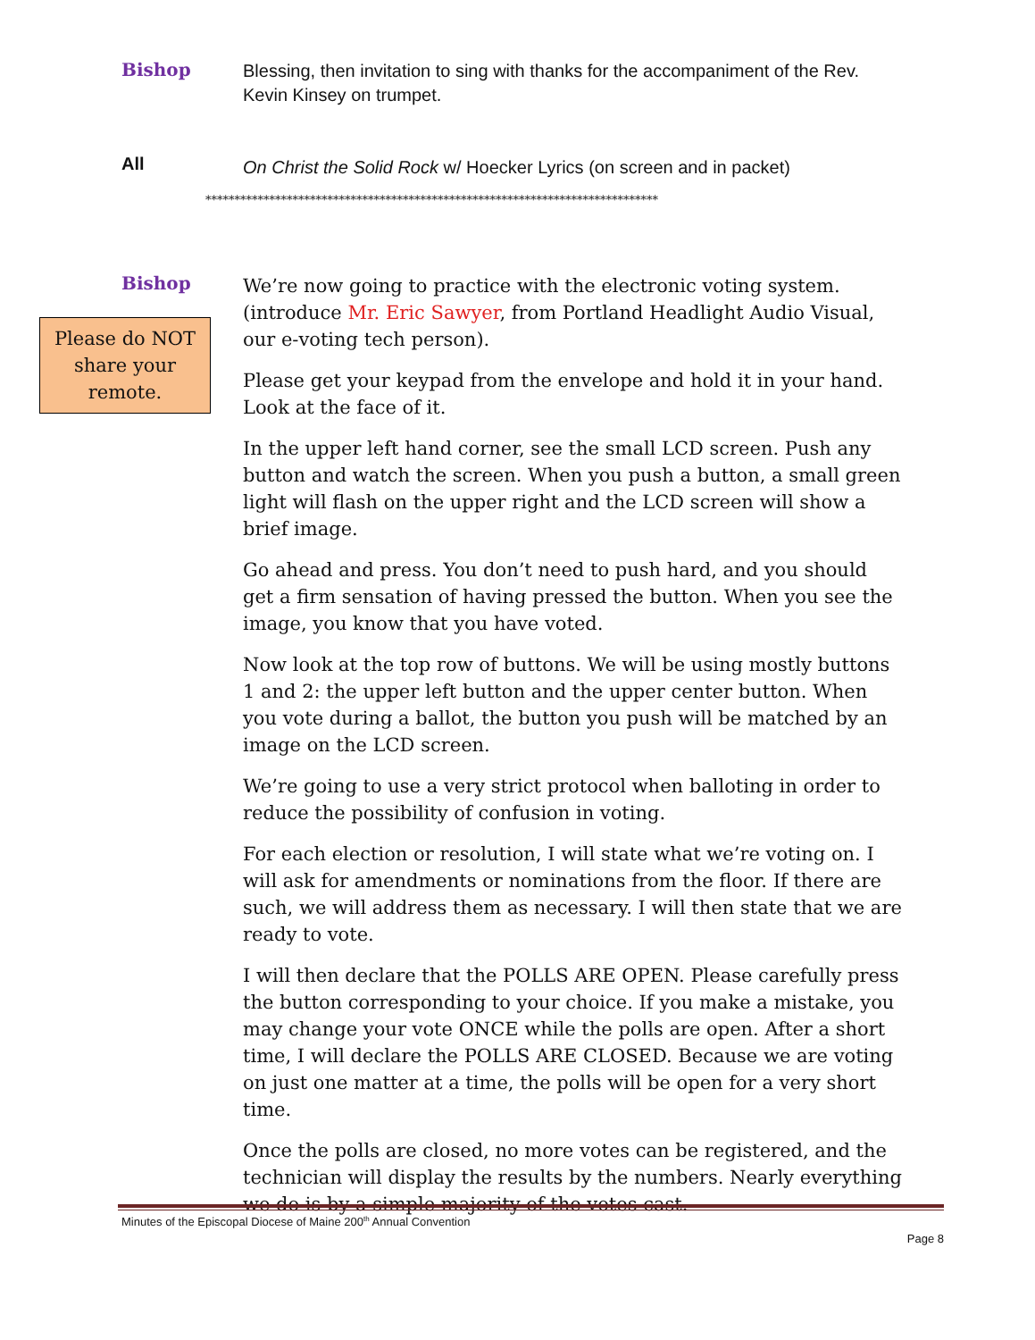Bishop
Blessing, then invitation to sing with thanks for the accompaniment of the Rev. Kevin Kinsey on trumpet.
All
On Christ the Solid Rock w/ Hoecker Lyrics (on screen and in packet)
******************************************************************************
Bishop
Please do NOT share your remote.
We’re now going to practice with the electronic voting system. (introduce Mr. Eric Sawyer, from Portland Headlight Audio Visual, our e-voting tech person).
Please get your keypad from the envelope and hold it in your hand. Look at the face of it.
In the upper left hand corner, see the small LCD screen. Push any button and watch the screen. When you push a button, a small green light will flash on the upper right and the LCD screen will show a brief image.
Go ahead and press. You don’t need to push hard, and you should get a firm sensation of having pressed the button. When you see the image, you know that you have voted.
Now look at the top row of buttons. We will be using mostly buttons 1 and 2: the upper left button and the upper center button. When you vote during a ballot, the button you push will be matched by an image on the LCD screen.
We’re going to use a very strict protocol when balloting in order to reduce the possibility of confusion in voting.
For each election or resolution, I will state what we’re voting on. I will ask for amendments or nominations from the floor. If there are such, we will address them as necessary. I will then state that we are ready to vote.
I will then declare that the POLLS ARE OPEN. Please carefully press the button corresponding to your choice. If you make a mistake, you may change your vote ONCE while the polls are open. After a short time, I will declare the POLLS ARE CLOSED. Because we are voting on just one matter at a time, the polls will be open for a very short time.
Once the polls are closed, no more votes can be registered, and the technician will display the results by the numbers. Nearly everything we do is by a simple majority of the votes cast.
Minutes of the Episcopal Diocese of Maine 200<sup>th</sup> Annual Convention
Page 8